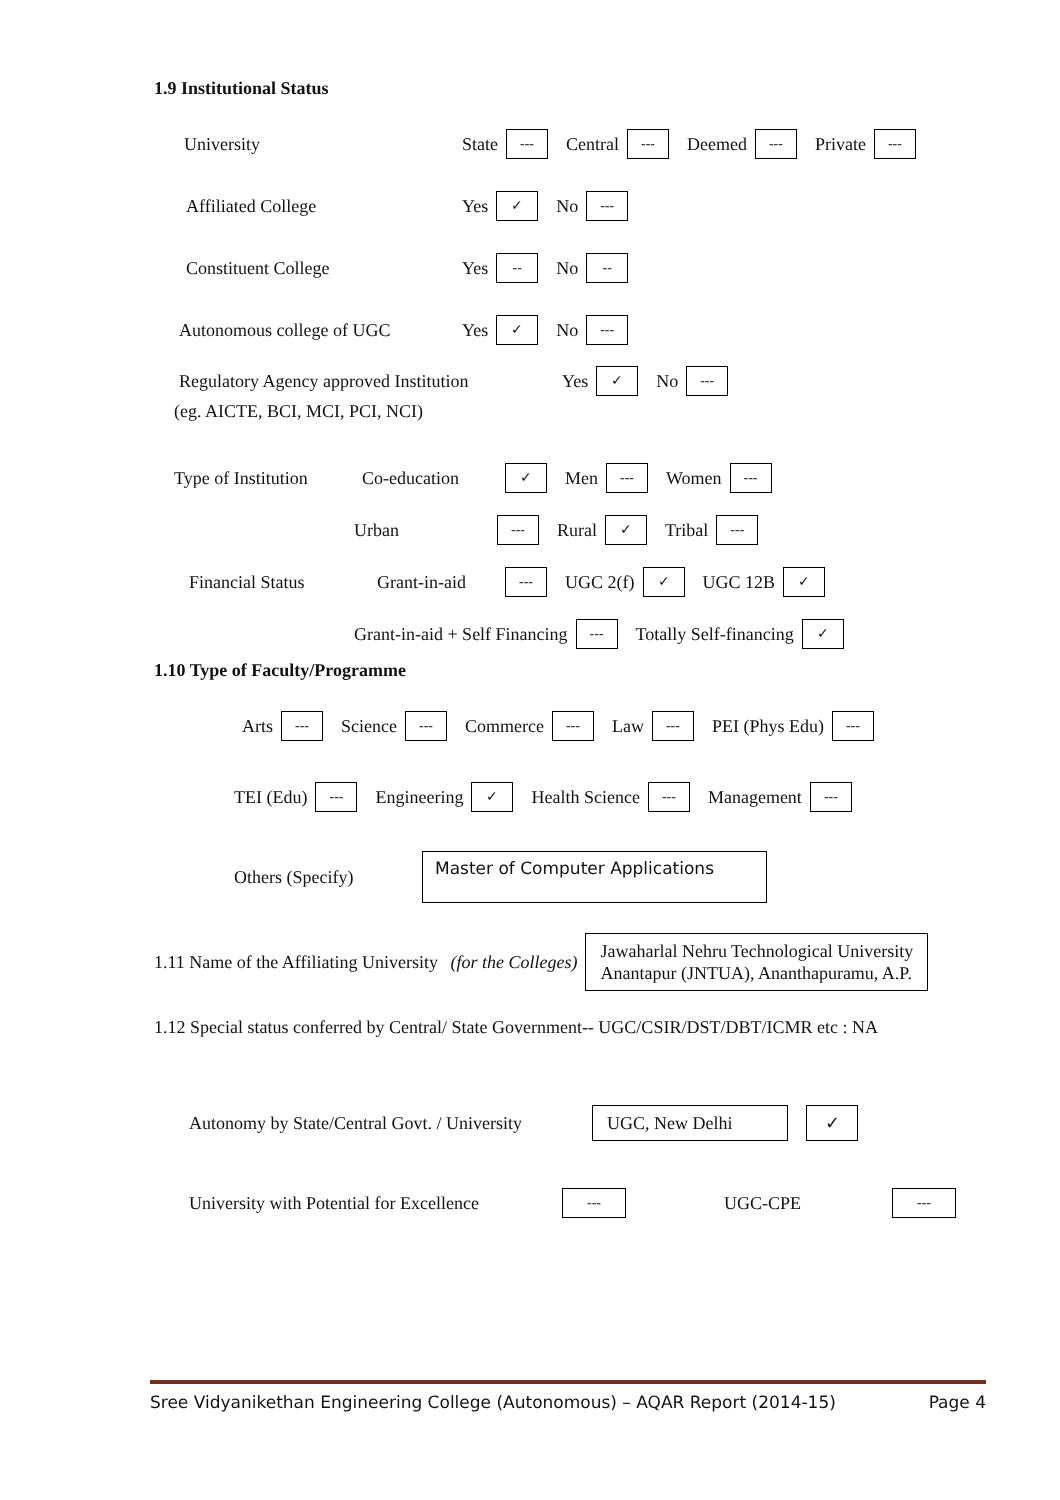1.9 Institutional Status
University State --- Central --- Deemed --- Private ---
Affiliated College Yes ✓ No ---
Constituent College Yes -- No --
Autonomous college of UGC Yes ✓ No ---
Regulatory Agency approved Institution Yes ✓ No ---
(eg. AICTE, BCI, MCI, PCI, NCI)
Type of Institution Co-education ✓ Men --- Women ---
Urban --- Rural ✓ Tribal ---
Financial Status Grant-in-aid --- UGC 2(f) ✓ UGC 12B ✓
Grant-in-aid + Self Financing --- Totally Self-financing ✓
1.10 Type of Faculty/Programme
Arts --- Science --- Commerce --- Law --- PEI (Phys Edu) ---
TEI (Edu) --- Engineering ✓ Health Science --- Management ---
Others (Specify) Master of Computer Applications
1.11 Name of the Affiliating University (for the Colleges) Jawaharlal Nehru Technological University
Anantapur (JNTUA), Ananthapuramu, A.P.
1.12 Special status conferred by Central/ State Government-- UGC/CSIR/DST/DBT/ICMR etc : NA
Autonomy by State/Central Govt. / University UGC, New Delhi ✓
University with Potential for Excellence --- UGC-CPE ---
Sree Vidyanikethan Engineering College (Autonomous) – AQAR Report (2014-15) Page 4